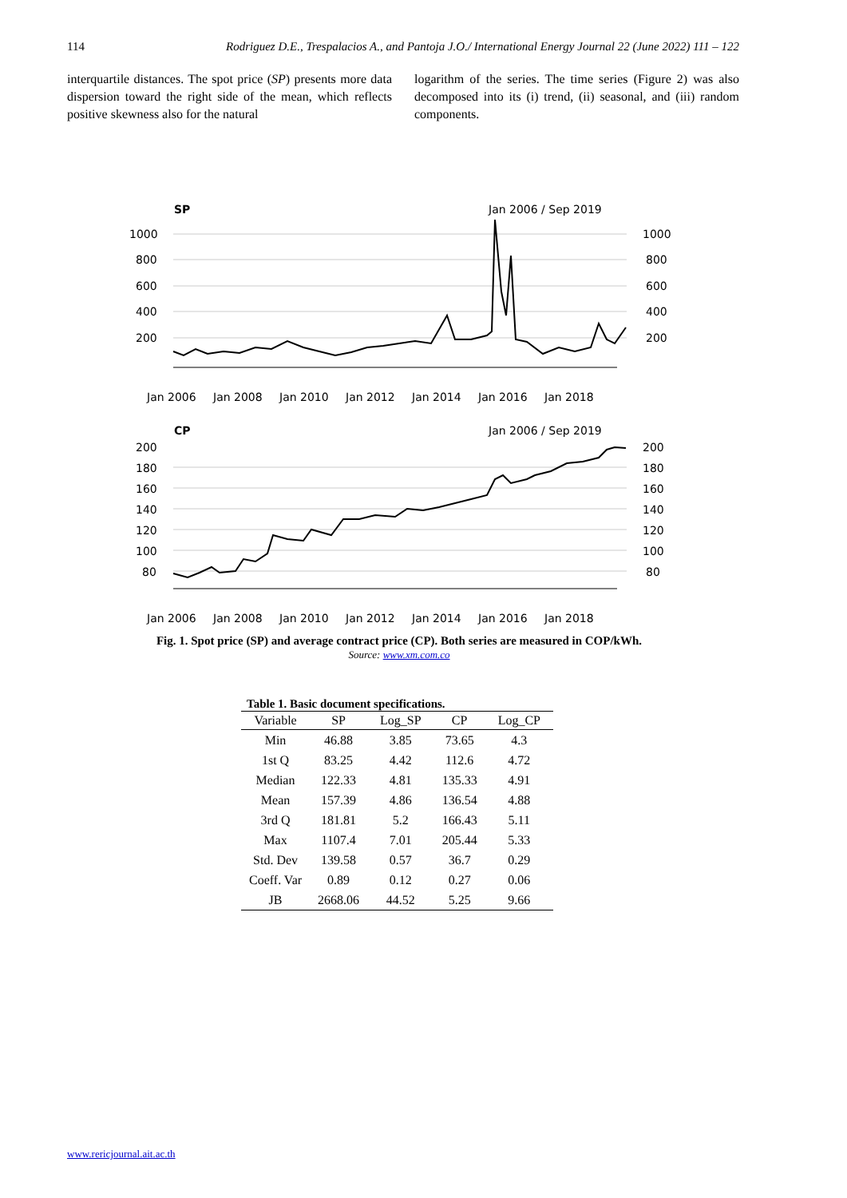114 Rodriguez D.E., Trespalacios A., and Pantoja J.O./ International Energy Journal 22 (June 2022) 111 – 122
interquartile distances. The spot price (SP) presents more data dispersion toward the right side of the mean, which reflects positive skewness also for the natural
logarithm of the series. The time series (Figure 2) was also decomposed into its (i) trend, (ii) seasonal, and (iii) random components.
SP
Jan 2006 / Sep 2019
1000
800
600
400
200
1000
800
600
400
200
Jan 2006
Jan 2008
Jan 2010
Jan 2012
Jan 2014
Jan 2016
Jan 2018
CP
Jan 2006 / Sep 2019
200
180
160
140
120
100
80
200
180
160
140
120
100
80
Jan 2006
Jan 2008
Jan 2010
Jan 2012
Jan 2014
Jan 2016
Jan 2018
Fig. 1. Spot price (SP) and average contract price (CP). Both series are measured in COP/kWh.
Source: www.xm.com.co
Table 1. Basic document specifications.
| Variable | SP | Log_SP | CP | Log_CP |
| --- | --- | --- | --- | --- |
| Min | 46.88 | 3.85 | 73.65 | 4.3 |
| 1st Q | 83.25 | 4.42 | 112.6 | 4.72 |
| Median | 122.33 | 4.81 | 135.33 | 4.91 |
| Mean | 157.39 | 4.86 | 136.54 | 4.88 |
| 3rd Q | 181.81 | 5.2 | 166.43 | 5.11 |
| Max | 1107.4 | 7.01 | 205.44 | 5.33 |
| Std. Dev | 139.58 | 0.57 | 36.7 | 0.29 |
| Coeff. Var | 0.89 | 0.12 | 0.27 | 0.06 |
| JB | 2668.06 | 44.52 | 5.25 | 9.66 |
www.rericjournal.ait.ac.th